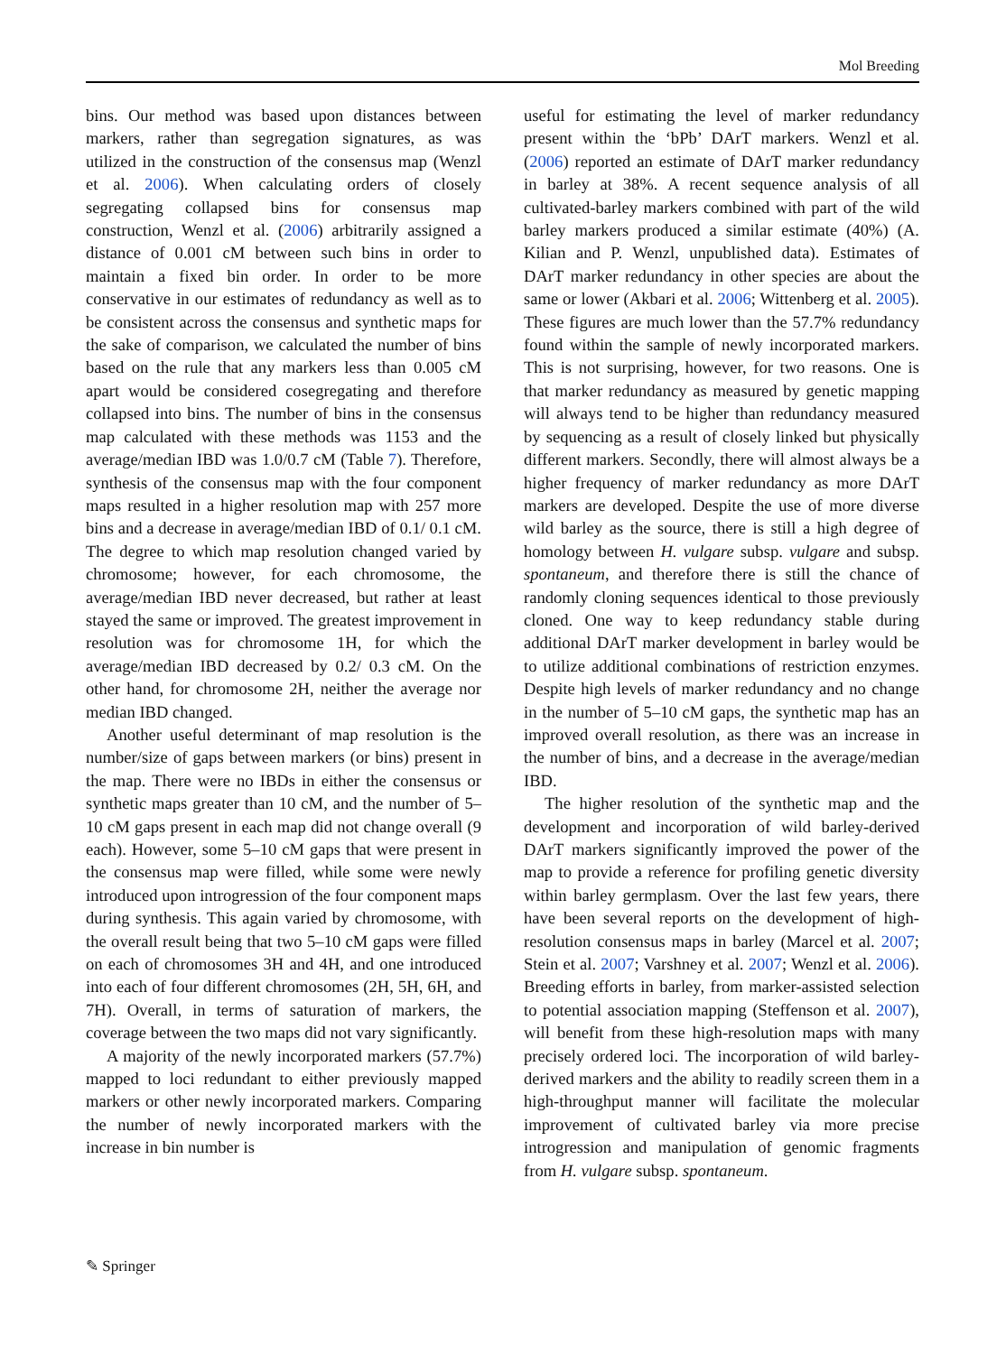Mol Breeding
bins. Our method was based upon distances between markers, rather than segregation signatures, as was utilized in the construction of the consensus map (Wenzl et al. 2006). When calculating orders of closely segregating collapsed bins for consensus map construction, Wenzl et al. (2006) arbitrarily assigned a distance of 0.001 cM between such bins in order to maintain a fixed bin order. In order to be more conservative in our estimates of redundancy as well as to be consistent across the consensus and synthetic maps for the sake of comparison, we calculated the number of bins based on the rule that any markers less than 0.005 cM apart would be considered cosegregating and therefore collapsed into bins. The number of bins in the consensus map calculated with these methods was 1153 and the average/median IBD was 1.0/0.7 cM (Table 7). Therefore, synthesis of the consensus map with the four component maps resulted in a higher resolution map with 257 more bins and a decrease in average/median IBD of 0.1/ 0.1 cM. The degree to which map resolution changed varied by chromosome; however, for each chromosome, the average/median IBD never decreased, but rather at least stayed the same or improved. The greatest improvement in resolution was for chromosome 1H, for which the average/median IBD decreased by 0.2/ 0.3 cM. On the other hand, for chromosome 2H, neither the average nor median IBD changed.
Another useful determinant of map resolution is the number/size of gaps between markers (or bins) present in the map. There were no IBDs in either the consensus or synthetic maps greater than 10 cM, and the number of 5–10 cM gaps present in each map did not change overall (9 each). However, some 5–10 cM gaps that were present in the consensus map were filled, while some were newly introduced upon introgression of the four component maps during synthesis. This again varied by chromosome, with the overall result being that two 5–10 cM gaps were filled on each of chromosomes 3H and 4H, and one introduced into each of four different chromosomes (2H, 5H, 6H, and 7H). Overall, in terms of saturation of markers, the coverage between the two maps did not vary significantly.
A majority of the newly incorporated markers (57.7%) mapped to loci redundant to either previously mapped markers or other newly incorporated markers. Comparing the number of newly incorporated markers with the increase in bin number is
useful for estimating the level of marker redundancy present within the ‘bPb’ DArT markers. Wenzl et al. (2006) reported an estimate of DArT marker redundancy in barley at 38%. A recent sequence analysis of all cultivated-barley markers combined with part of the wild barley markers produced a similar estimate (40%) (A. Kilian and P. Wenzl, unpublished data). Estimates of DArT marker redundancy in other species are about the same or lower (Akbari et al. 2006; Wittenberg et al. 2005). These figures are much lower than the 57.7% redundancy found within the sample of newly incorporated markers. This is not surprising, however, for two reasons. One is that marker redundancy as measured by genetic mapping will always tend to be higher than redundancy measured by sequencing as a result of closely linked but physically different markers. Secondly, there will almost always be a higher frequency of marker redundancy as more DArT markers are developed. Despite the use of more diverse wild barley as the source, there is still a high degree of homology between H. vulgare subsp. vulgare and subsp. spontaneum, and therefore there is still the chance of randomly cloning sequences identical to those previously cloned. One way to keep redundancy stable during additional DArT marker development in barley would be to utilize additional combinations of restriction enzymes. Despite high levels of marker redundancy and no change in the number of 5–10 cM gaps, the synthetic map has an improved overall resolution, as there was an increase in the number of bins, and a decrease in the average/median IBD.
The higher resolution of the synthetic map and the development and incorporation of wild barley-derived DArT markers significantly improved the power of the map to provide a reference for profiling genetic diversity within barley germplasm. Over the last few years, there have been several reports on the development of high-resolution consensus maps in barley (Marcel et al. 2007; Stein et al. 2007; Varshney et al. 2007; Wenzl et al. 2006). Breeding efforts in barley, from marker-assisted selection to potential association mapping (Steffenson et al. 2007), will benefit from these high-resolution maps with many precisely ordered loci. The incorporation of wild barley-derived markers and the ability to readily screen them in a high-throughput manner will facilitate the molecular improvement of cultivated barley via more precise introgression and manipulation of genomic fragments from H. vulgare subsp. spontaneum.
✎ Springer